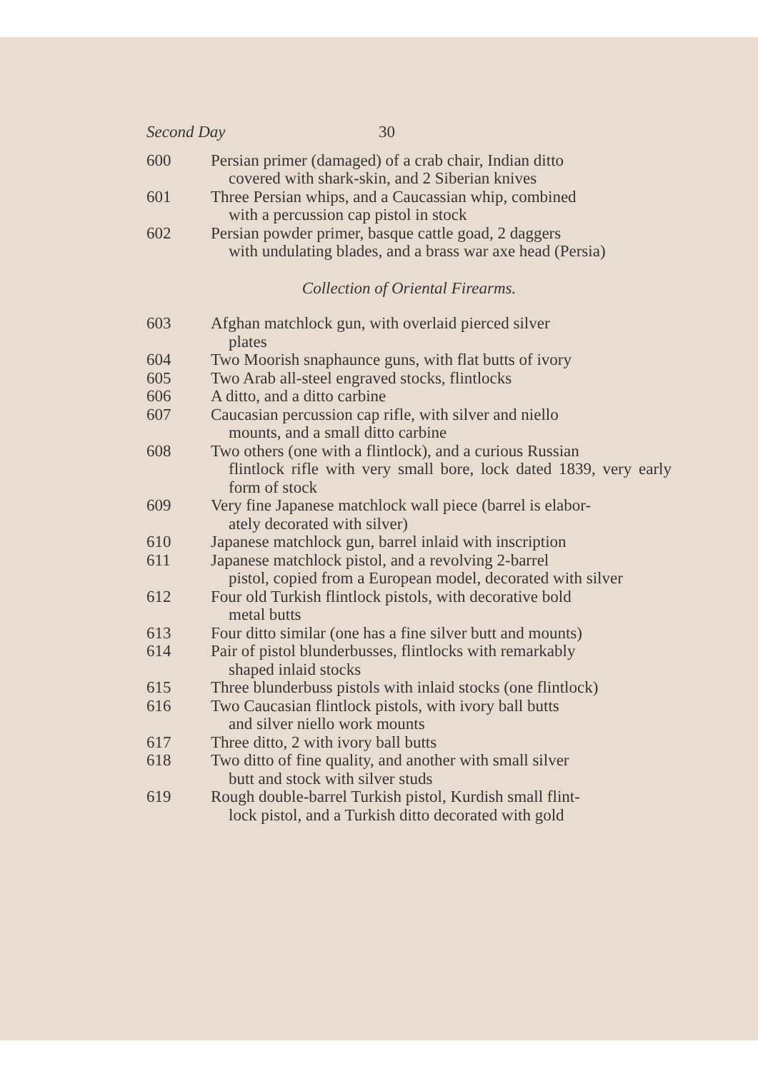Second Day 30
600 Persian primer (damaged) of a crab chair, Indian ditto
covered with shark-skin, and 2 Siberian knives
601 Three Persian whips, and a Caucassian whip, combined
with a percussion cap pistol in stock
602 Persian powder primer, basque cattle goad, 2 daggers
with undulating blades, and a brass war axe head (Persia)
Collection of Oriental Firearms.
603 Afghan matchlock gun, with overlaid pierced silver
plates
604 Two Moorish snaphaunce guns, with flat butts of ivory
605 Two Arab all-steel engraved stocks, flintlocks
606 A ditto, and a ditto carbine
607 Caucasian percussion cap rifle, with silver and niello
mounts, and a small ditto carbine
608 Two others (one with a flintlock), and a curious Russian
flintlock rifle with very small bore, lock dated 1839, very early form of stock
609 Very fine Japanese matchlock wall piece (barrel is elabor-
ately decorated with silver)
610 Japanese matchlock gun, barrel inlaid with inscription
611 Japanese matchlock pistol, and a revolving 2-barrel
pistol, copied from a European model, decorated with silver
612 Four old Turkish flintlock pistols, with decorative bold
metal butts
613 Four ditto similar (one has a fine silver butt and mounts)
614 Pair of pistol blunderbusses, flintlocks with remarkably
shaped inlaid stocks
615 Three blunderbuss pistols with inlaid stocks (one flintlock)
616 Two Caucasian flintlock pistols, with ivory ball butts
and silver niello work mounts
617 Three ditto, 2 with ivory ball butts
618 Two ditto of fine quality, and another with small silver
butt and stock with silver studs
619 Rough double-barrel Turkish pistol, Kurdish small flint-
lock pistol, and a Turkish ditto decorated with gold